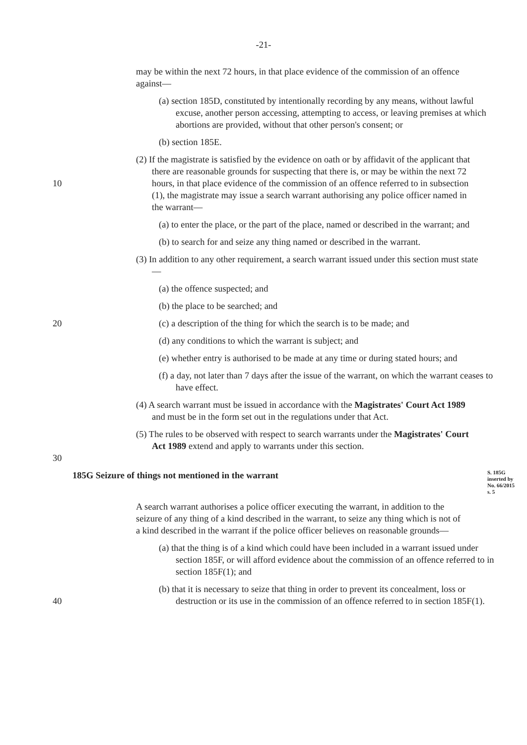-21-
may be within the next 72 hours, in that place evidence of the commission of an offence against—
(a) section 185D, constituted by intentionally recording by any means, without lawful excuse, another person accessing, attempting to access, or leaving premises at which abortions are provided, without that other person's consent; or
(b) section 185E.
10
(2) If the magistrate is satisfied by the evidence on oath or by affidavit of the applicant that there are reasonable grounds for suspecting that there is, or may be within the next 72 hours, in that place evidence of the commission of an offence referred to in subsection (1), the magistrate may issue a search warrant authorising any police officer named in the warrant—
(a) to enter the place, or the part of the place, named or described in the warrant; and
(b) to search for and seize any thing named or described in the warrant.
(3) In addition to any other requirement, a search warrant issued under this section must state—
(a) the offence suspected; and
(b) the place to be searched; and
20 (c) a description of the thing for which the search is to be made; and
(d) any conditions to which the warrant is subject; and
(e) whether entry is authorised to be made at any time or during stated hours; and
(f) a day, not later than 7 days after the issue of the warrant, on which the warrant ceases to have effect.
(4) A search warrant must be issued in accordance with the Magistrates' Court Act 1989 and must be in the form set out in the regulations under that Act.
30
(5) The rules to be observed with respect to search warrants under the Magistrates' Court Act 1989 extend and apply to warrants under this section.
185G Seizure of things not mentioned in the warrant
S. 185G inserted by No. 66/2015 s. 5
A search warrant authorises a police officer executing the warrant, in addition to the seizure of any thing of a kind described in the warrant, to seize any thing which is not of a kind described in the warrant if the police officer believes on reasonable grounds—
(a) that the thing is of a kind which could have been included in a warrant issued under section 185F, or will afford evidence about the commission of an offence referred to in section 185F(1); and
40
(b) that it is necessary to seize that thing in order to prevent its concealment, loss or destruction or its use in the commission of an offence referred to in section 185F(1).